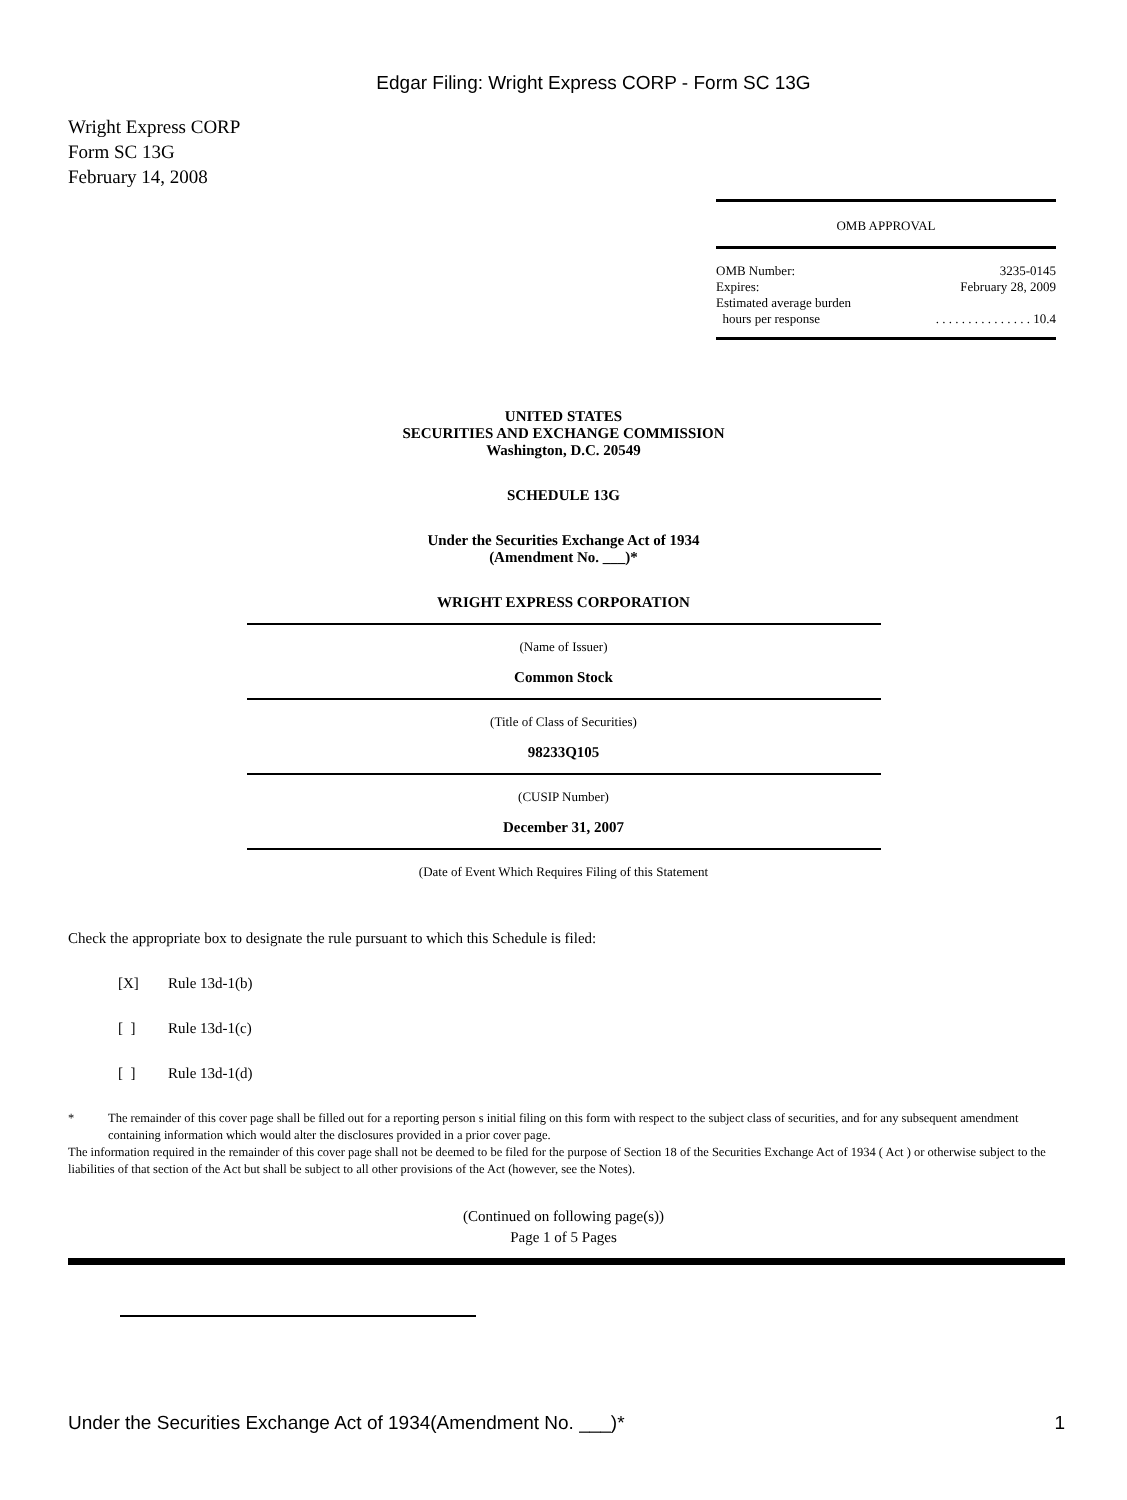Edgar Filing: Wright Express CORP - Form SC 13G
Wright Express CORP
Form SC 13G
February 14, 2008
OMB APPROVAL
| OMB Number: | 3235-0145 |
| Expires: | February 28, 2009 |
| Estimated average burden | |
| hours per response | . . . . . . . . . . . . . . . 10.4 |
UNITED STATES
SECURITIES AND EXCHANGE COMMISSION
Washington, D.C. 20549
SCHEDULE 13G
Under the Securities Exchange Act of 1934
(Amendment No. ___)*
WRIGHT EXPRESS CORPORATION
(Name of Issuer)
Common Stock
(Title of Class of Securities)
98233Q105
(CUSIP Number)
December 31, 2007
(Date of Event Which Requires Filing of this Statement
Check the appropriate box to designate the rule pursuant to which this Schedule is filed:
[X] Rule 13d-1(b)
[ ] Rule 13d-1(c)
[ ] Rule 13d-1(d)
* The remainder of this cover page shall be filled out for a reporting person s initial filing on this form with respect to the subject class of securities, and for any subsequent amendment containing information which would alter the disclosures provided in a prior cover page.
The information required in the remainder of this cover page shall not be deemed to be filed for the purpose of Section 18 of the Securities Exchange Act of 1934 ( Act ) or otherwise subject to the liabilities of that section of the Act but shall be subject to all other provisions of the Act (however, see the Notes).
(Continued on following page(s))
Page 1 of 5 Pages
Under the Securities Exchange Act of 1934(Amendment No. ___)* 1